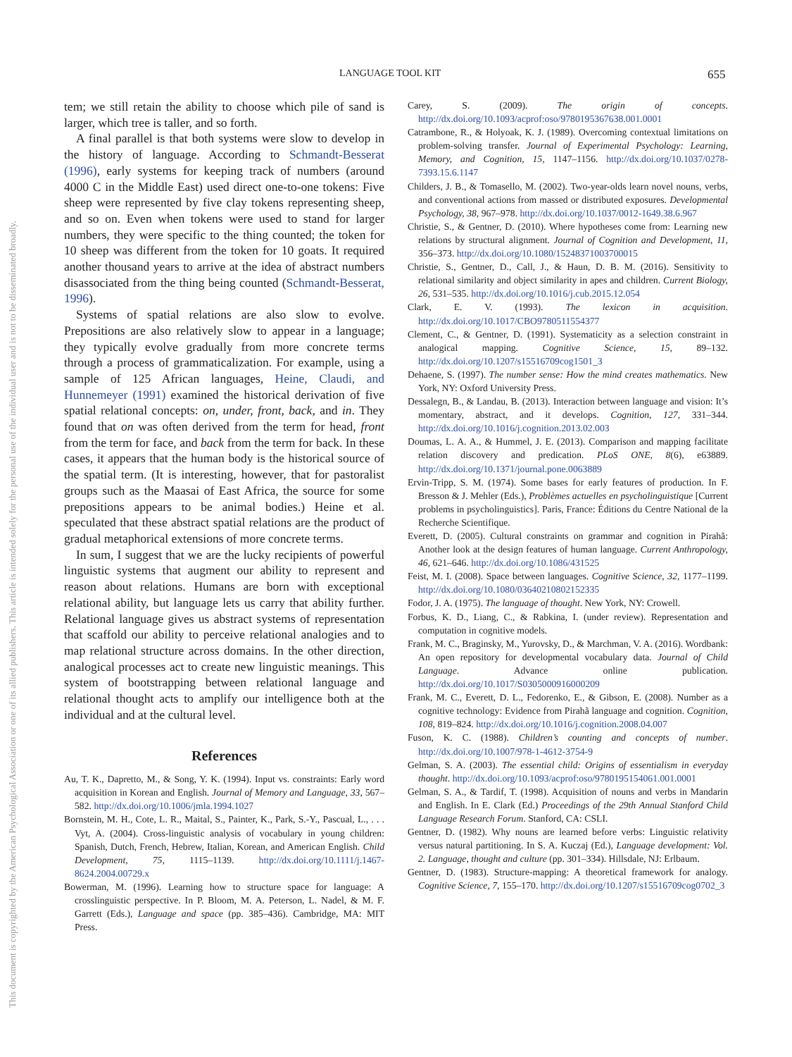This document is copyrighted by the American Psychological Association or one of its allied publishers. This article is intended solely for the personal use of the individual user and is not to be disseminated broadly.
LANGUAGE TOOL KIT 655
tem; we still retain the ability to choose which pile of sand is larger, which tree is taller, and so forth.
A final parallel is that both systems were slow to develop in the history of language. According to Schmandt-Besserat (1996), early systems for keeping track of numbers (around 4000 C in the Middle East) used direct one-to-one tokens: Five sheep were represented by five clay tokens representing sheep, and so on. Even when tokens were used to stand for larger numbers, they were specific to the thing counted; the token for 10 sheep was different from the token for 10 goats. It required another thousand years to arrive at the idea of abstract numbers disassociated from the thing being counted (Schmandt-Besserat, 1996).
Systems of spatial relations are also slow to evolve. Prepositions are also relatively slow to appear in a language; they typically evolve gradually from more concrete terms through a process of grammaticalization. For example, using a sample of 125 African languages, Heine, Claudi, and Hunnemeyer (1991) examined the historical derivation of five spatial relational concepts: on, under, front, back, and in. They found that on was often derived from the term for head, front from the term for face, and back from the term for back. In these cases, it appears that the human body is the historical source of the spatial term. (It is interesting, however, that for pastoralist groups such as the Maasai of East Africa, the source for some prepositions appears to be animal bodies.) Heine et al. speculated that these abstract spatial relations are the product of gradual metaphorical extensions of more concrete terms.
In sum, I suggest that we are the lucky recipients of powerful linguistic systems that augment our ability to represent and reason about relations. Humans are born with exceptional relational ability, but language lets us carry that ability further. Relational language gives us abstract systems of representation that scaffold our ability to perceive relational analogies and to map relational structure across domains. In the other direction, analogical processes act to create new linguistic meanings. This system of bootstrapping between relational language and relational thought acts to amplify our intelligence both at the individual and at the cultural level.
References
Au, T. K., Dapretto, M., & Song, Y. K. (1994). Input vs. constraints: Early word acquisition in Korean and English. Journal of Memory and Language, 33, 567–582. http://dx.doi.org/10.1006/jmla.1994.1027
Bornstein, M. H., Cote, L. R., Maital, S., Painter, K., Park, S.-Y., Pascual, L., . . . Vyt, A. (2004). Cross-linguistic analysis of vocabulary in young children: Spanish, Dutch, French, Hebrew, Italian, Korean, and American English. Child Development, 75, 1115–1139. http://dx.doi.org/10.1111/j.1467-8624.2004.00729.x
Bowerman, M. (1996). Learning how to structure space for language: A crosslinguistic perspective. In P. Bloom, M. A. Peterson, L. Nadel, & M. F. Garrett (Eds.), Language and space (pp. 385–436). Cambridge, MA: MIT Press.
Carey, S. (2009). The origin of concepts. http://dx.doi.org/10.1093/acprof:oso/9780195367638.001.0001
Catrambone, R., & Holyoak, K. J. (1989). Overcoming contextual limitations on problem-solving transfer. Journal of Experimental Psychology: Learning, Memory, and Cognition, 15, 1147–1156. http://dx.doi.org/10.1037/0278-7393.15.6.1147
Childers, J. B., & Tomasello, M. (2002). Two-year-olds learn novel nouns, verbs, and conventional actions from massed or distributed exposures. Developmental Psychology, 38, 967–978. http://dx.doi.org/10.1037/0012-1649.38.6.967
Christie, S., & Gentner, D. (2010). Where hypotheses come from: Learning new relations by structural alignment. Journal of Cognition and Development, 11, 356–373. http://dx.doi.org/10.1080/15248371003700015
Christie, S., Gentner, D., Call, J., & Haun, D. B. M. (2016). Sensitivity to relational similarity and object similarity in apes and children. Current Biology, 26, 531–535. http://dx.doi.org/10.1016/j.cub.2015.12.054
Clark, E. V. (1993). The lexicon in acquisition. http://dx.doi.org/10.1017/CBO9780511554377
Clement, C., & Gentner, D. (1991). Systematicity as a selection constraint in analogical mapping. Cognitive Science, 15, 89–132. http://dx.doi.org/10.1207/s15516709cog1501_3
Dehaene, S. (1997). The number sense: How the mind creates mathematics. New York, NY: Oxford University Press.
Dessalegn, B., & Landau, B. (2013). Interaction between language and vision: It’s momentary, abstract, and it develops. Cognition, 127, 331–344. http://dx.doi.org/10.1016/j.cognition.2013.02.003
Doumas, L. A. A., & Hummel, J. E. (2013). Comparison and mapping facilitate relation discovery and predication. PLoS ONE, 8(6), e63889. http://dx.doi.org/10.1371/journal.pone.0063889
Ervin-Tripp, S. M. (1974). Some bases for early features of production. In F. Bresson & J. Mehler (Eds.), Problèmes actuelles en psycholinguistique [Current problems in psycholinguistics]. Paris, France: Éditions du Centre National de la Recherche Scientifique.
Everett, D. (2005). Cultural constraints on grammar and cognition in Pirahã: Another look at the design features of human language. Current Anthropology, 46, 621–646. http://dx.doi.org/10.1086/431525
Feist, M. I. (2008). Space between languages. Cognitive Science, 32, 1177–1199. http://dx.doi.org/10.1080/03640210802152335
Fodor, J. A. (1975). The language of thought. New York, NY: Crowell.
Forbus, K. D., Liang, C., & Rabkina, I. (under review). Representation and computation in cognitive models.
Frank, M. C., Braginsky, M., Yurovsky, D., & Marchman, V. A. (2016). Wordbank: An open repository for developmental vocabulary data. Journal of Child Language. Advance online publication. http://dx.doi.org/10.1017/S0305000916000209
Frank, M. C., Everett, D. L., Fedorenko, E., & Gibson, E. (2008). Number as a cognitive technology: Evidence from Pirahã language and cognition. Cognition, 108, 819–824. http://dx.doi.org/10.1016/j.cognition.2008.04.007
Fuson, K. C. (1988). Children’s counting and concepts of number. http://dx.doi.org/10.1007/978-1-4612-3754-9
Gelman, S. A. (2003). The essential child: Origins of essentialism in everyday thought. http://dx.doi.org/10.1093/acprof:oso/9780195154061.001.0001
Gelman, S. A., & Tardif, T. (1998). Acquisition of nouns and verbs in Mandarin and English. In E. Clark (Ed.) Proceedings of the 29th Annual Stanford Child Language Research Forum. Stanford, CA: CSLI.
Gentner, D. (1982). Why nouns are learned before verbs: Linguistic relativity versus natural partitioning. In S. A. Kuczaj (Ed.), Language development: Vol. 2. Language, thought and culture (pp. 301–334). Hillsdale, NJ: Erlbaum.
Gentner, D. (1983). Structure-mapping: A theoretical framework for analogy. Cognitive Science, 7, 155–170. http://dx.doi.org/10.1207/s15516709cog0702_3